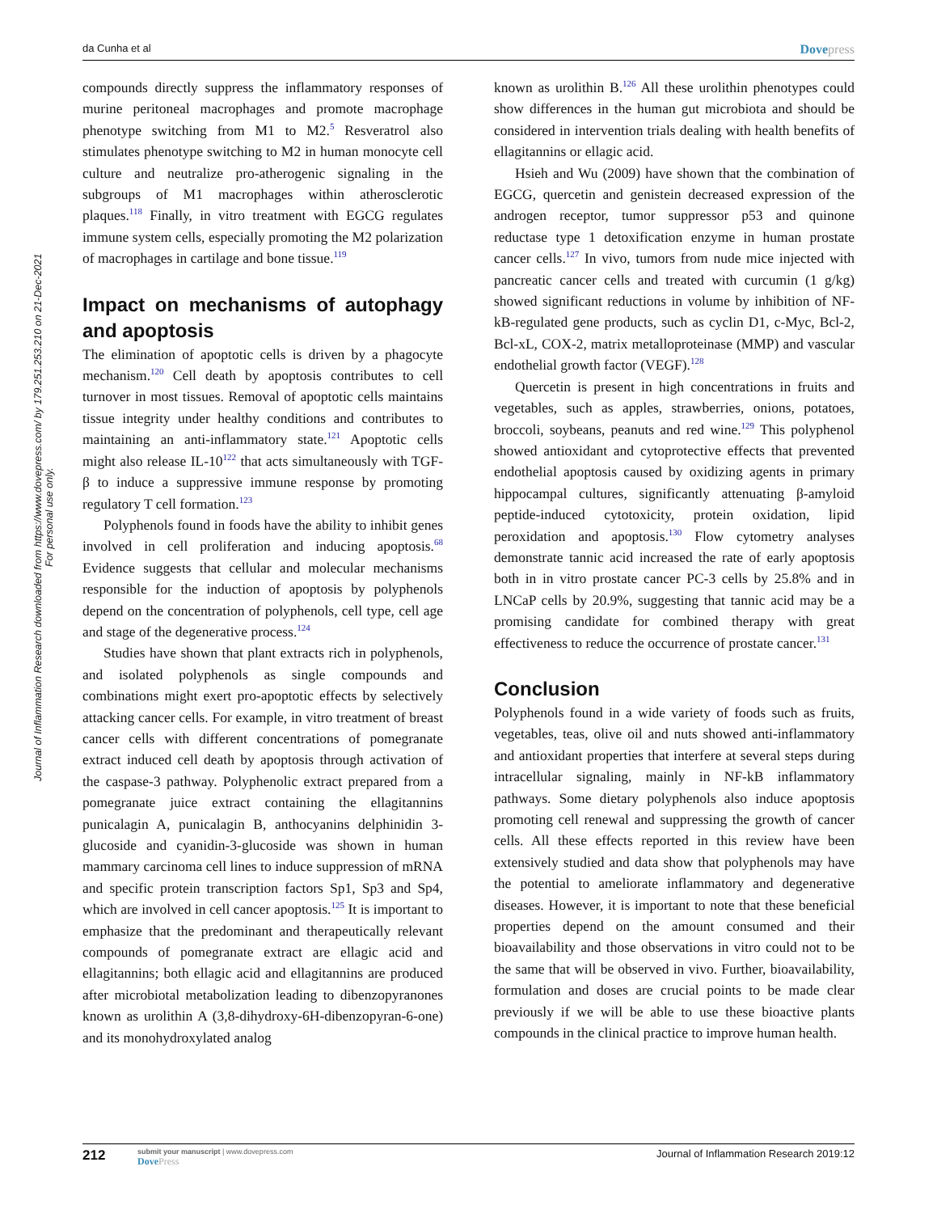da Cunha et al Dovepress
Journal of Inflammation Research downloaded from https://www.dovepress.com/ by 179.251.253.210 on 21-Dec-2021
For personal use only.
compounds directly suppress the inflammatory responses of murine peritoneal macrophages and promote macrophage phenotype switching from M1 to M2.<sup>5</sup> Resveratrol also stimulates phenotype switching to M2 in human monocyte cell culture and neutralize pro-atherogenic signaling in the subgroups of M1 macrophages within atherosclerotic plaques.<sup>118</sup> Finally, in vitro treatment with EGCG regulates immune system cells, especially promoting the M2 polarization of macrophages in cartilage and bone tissue.<sup>119</sup>
Impact on mechanisms of autophagy and apoptosis
The elimination of apoptotic cells is driven by a phagocyte mechanism.<sup>120</sup> Cell death by apoptosis contributes to cell turnover in most tissues. Removal of apoptotic cells maintains tissue integrity under healthy conditions and contributes to maintaining an anti-inflammatory state.<sup>121</sup> Apoptotic cells might also release IL-10<sup>122</sup> that acts simultaneously with TGF-β to induce a suppressive immune response by promoting regulatory T cell formation.<sup>123</sup>
Polyphenols found in foods have the ability to inhibit genes involved in cell proliferation and inducing apoptosis.<sup>68</sup> Evidence suggests that cellular and molecular mechanisms responsible for the induction of apoptosis by polyphenols depend on the concentration of polyphenols, cell type, cell age and stage of the degenerative process.<sup>124</sup>
Studies have shown that plant extracts rich in polyphenols, and isolated polyphenols as single compounds and combinations might exert pro-apoptotic effects by selectively attacking cancer cells. For example, in vitro treatment of breast cancer cells with different concentrations of pomegranate extract induced cell death by apoptosis through activation of the caspase-3 pathway. Polyphenolic extract prepared from a pomegranate juice extract containing the ellagitannins punicalagin A, punicalagin B, anthocyanins delphinidin 3-glucoside and cyanidin-3-glucoside was shown in human mammary carcinoma cell lines to induce suppression of mRNA and specific protein transcription factors Sp1, Sp3 and Sp4, which are involved in cell cancer apoptosis.<sup>125</sup> It is important to emphasize that the predominant and therapeutically relevant compounds of pomegranate extract are ellagic acid and ellagitannins; both ellagic acid and ellagitannins are produced after microbiotal metabolization leading to dibenzopyranones known as urolithin A (3,8-dihydroxy-6H-dibenzopyran-6-one) and its monohydroxylated analog
known as urolithin B.<sup>126</sup> All these urolithin phenotypes could show differences in the human gut microbiota and should be considered in intervention trials dealing with health benefits of ellagitannins or ellagic acid.
Hsieh and Wu (2009) have shown that the combination of EGCG, quercetin and genistein decreased expression of the androgen receptor, tumor suppressor p53 and quinone reductase type 1 detoxification enzyme in human prostate cancer cells.<sup>127</sup> In vivo, tumors from nude mice injected with pancreatic cancer cells and treated with curcumin (1 g/kg) showed significant reductions in volume by inhibition of NF-kB-regulated gene products, such as cyclin D1, c-Myc, Bcl-2, Bcl-xL, COX-2, matrix metalloproteinase (MMP) and vascular endothelial growth factor (VEGF).<sup>128</sup>
Quercetin is present in high concentrations in fruits and vegetables, such as apples, strawberries, onions, potatoes, broccoli, soybeans, peanuts and red wine.<sup>129</sup> This polyphenol showed antioxidant and cytoprotective effects that prevented endothelial apoptosis caused by oxidizing agents in primary hippocampal cultures, significantly attenuating β-amyloid peptide-induced cytotoxicity, protein oxidation, lipid peroxidation and apoptosis.<sup>130</sup> Flow cytometry analyses demonstrate tannic acid increased the rate of early apoptosis both in in vitro prostate cancer PC-3 cells by 25.8% and in LNCaP cells by 20.9%, suggesting that tannic acid may be a promising candidate for combined therapy with great effectiveness to reduce the occurrence of prostate cancer.<sup>131</sup>
Conclusion
Polyphenols found in a wide variety of foods such as fruits, vegetables, teas, olive oil and nuts showed anti-inflammatory and antioxidant properties that interfere at several steps during intracellular signaling, mainly in NF-kB inflammatory pathways. Some dietary polyphenols also induce apoptosis promoting cell renewal and suppressing the growth of cancer cells. All these effects reported in this review have been extensively studied and data show that polyphenols may have the potential to ameliorate inflammatory and degenerative diseases. However, it is important to note that these beneficial properties depend on the amount consumed and their bioavailability and those observations in vitro could not to be the same that will be observed in vivo. Further, bioavailability, formulation and doses are crucial points to be made clear previously if we will be able to use these bioactive plants compounds in the clinical practice to improve human health.
212
submit your manuscript | www.dovepress.com
DovePress
Journal of Inflammation Research 2019:12